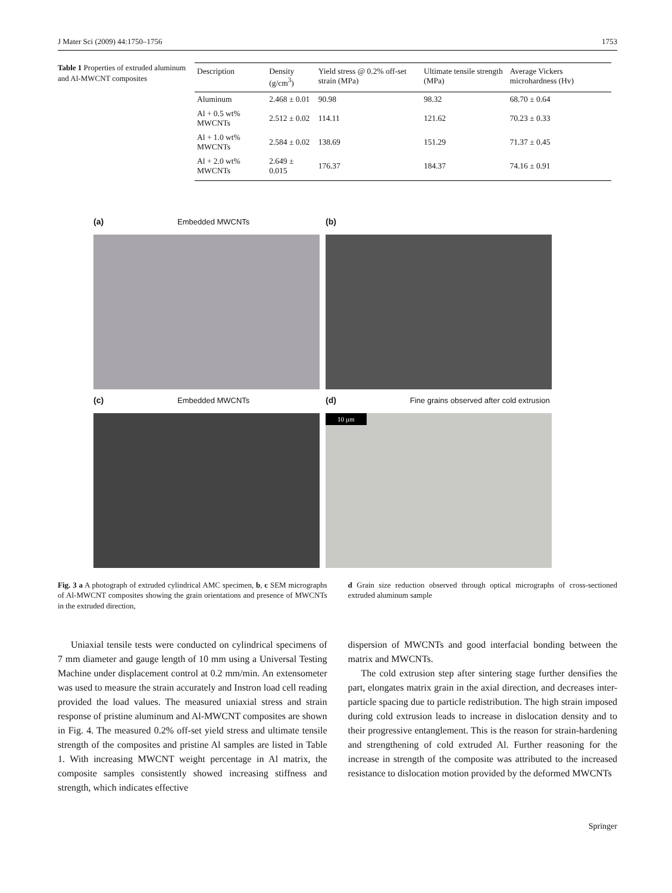J Mater Sci (2009) 44:1750–1756 1753
Table 1 Properties of extruded aluminum and Al-MWCNT composites
| Description | Density (g/cm<sup>3</sup>) | Yield stress @ 0.2% off-set strain (MPa) | Ultimate tensile strength (MPa) | Average Vickers microhardness (Hv) |
| --- | --- | --- | --- | --- |
| Aluminum | 2.468 ± 0.01 | 90.98 | 98.32 | 68.70 ± 0.64 |
| Al + 0.5 wt% MWCNTs | 2.512 ± 0.02 | 114.11 | 121.62 | 70.23 ± 0.33 |
| Al + 1.0 wt% MWCNTs | 2.584 ± 0.02 | 138.69 | 151.29 | 71.37 ± 0.45 |
| Al + 2.0 wt% MWCNTs | 2.649 ± 0.015 | 176.37 | 184.37 | 74.16 ± 0.91 |
(a) Embedded MWCNTs
(b)
(c) Embedded MWCNTs
(d) Fine grains observed after cold extrusion
10 µm
Fig. 3 a A photograph of extruded cylindrical AMC specimen, b, c SEM micrographs of Al-MWCNT composites showing the grain orientations and presence of MWCNTs in the extruded direction,
d Grain size reduction observed through optical micrographs of cross-sectioned extruded aluminum sample
Uniaxial tensile tests were conducted on cylindrical specimens of 7 mm diameter and gauge length of 10 mm using a Universal Testing Machine under displacement control at 0.2 mm/min. An extensometer was used to measure the strain accurately and Instron load cell reading provided the load values. The measured uniaxial stress and strain response of pristine aluminum and Al-MWCNT composites are shown in Fig. 4. The measured 0.2% off-set yield stress and ultimate tensile strength of the composites and pristine Al samples are listed in Table 1. With increasing MWCNT weight percentage in Al matrix, the composite samples consistently showed increasing stiffness and strength, which indicates effective
dispersion of MWCNTs and good interfacial bonding between the matrix and MWCNTs.
The cold extrusion step after sintering stage further densifies the part, elongates matrix grain in the axial direction, and decreases inter-particle spacing due to particle redistribution. The high strain imposed during cold extrusion leads to increase in dislocation density and to their progressive entanglement. This is the reason for strain-hardening and strengthening of cold extruded Al. Further reasoning for the increase in strength of the composite was attributed to the increased resistance to dislocation motion provided by the deformed MWCNTs
Springer